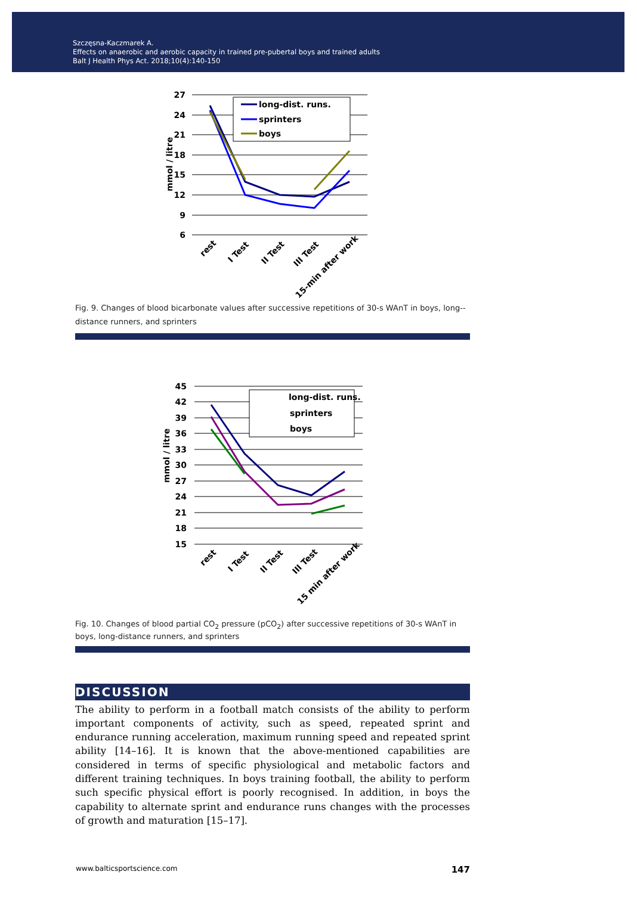Szczęsna-Kaczmarek A.
Effects on anaerobic and aerobic capacity in trained pre-pubertal boys and trained adults
Balt J Health Phys Act. 2018;10(4):140-150
27
24
21
18
15
12
9
6
mmol / litre
long-dist. runs.
sprinters
boys
rest
I Test
II Test
III Test
15-min after work
Fig. 9. Changes of blood bicarbonate values after successive repetitions of 30-s WAnT in boys, long--distance runners, and sprinters
45
42
39
36
33
30
27
24
21
18
15
mmol / litre
long-dist. runs.
sprinters
boys
rest
I Test
II Test
III Test
15 min after work
Fig. 10. Changes of blood partial CO<sub>2</sub> pressure (pCO<sub>2</sub>) after successive repetitions of 30-s WAnT in boys, long-distance runners, and sprinters
DISCUSSION
The ability to perform in a football match consists of the ability to perform important components of activity, such as speed, repeated sprint and endurance running acceleration, maximum running speed and repeated sprint ability [14–16]. It is known that the above-mentioned capabilities are considered in terms of specific physiological and metabolic factors and different training techniques. In boys training football, the ability to perform such specific physical effort is poorly recognised. In addition, in boys the capability to alternate sprint and endurance runs changes with the processes of growth and maturation [15–17].
www.balticsportscience.com 147